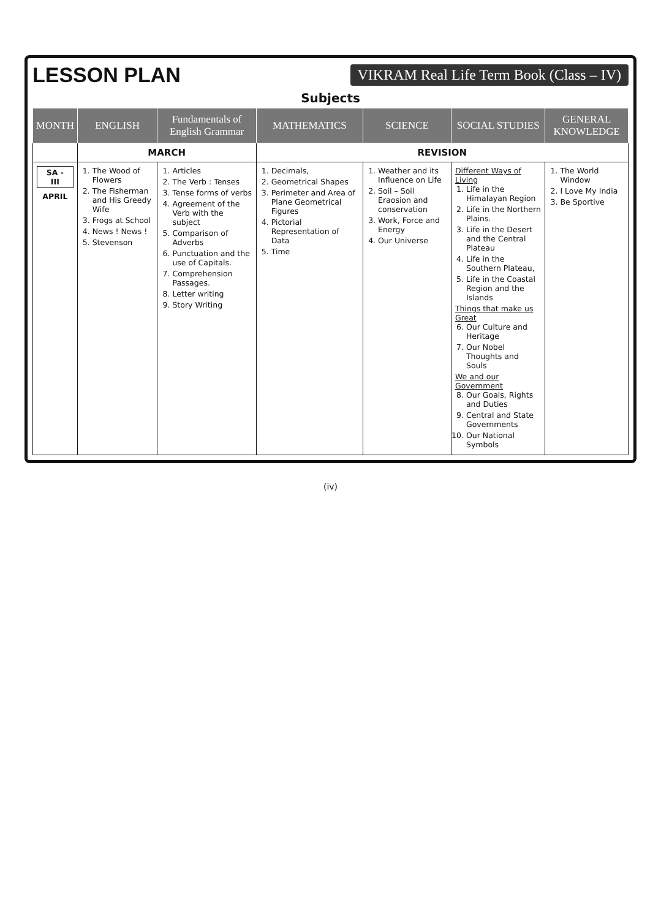LESSON PLAN VIKRAM Real Life Term Book (Class – IV)
Subjects
| MONTH | ENGLISH | Fundamentals of English Grammar | MATHEMATICS | SCIENCE | SOCIAL STUDIES | GENERAL KNOWLEDGE |
| --- | --- | --- | --- | --- | --- | --- |
| | MARCH | | REVISION | | | |
| SA - III APRIL | 1. The Wood of Flowers 2. The Fisherman and His Greedy Wife 3. Frogs at School 4. News ! News ! 5. Stevenson | 1. Articles 2. The Verb : Tenses 3. Tense forms of verbs 4. Agreement of the Verb with the subject 5. Comparison of Adverbs 6. Punctuation and the use of Capitals. 7. Comprehension Passages. 8. Letter writing 9. Story Writing | 1. Decimals, 2. Geometrical Shapes 3. Perimeter and Area of Plane Geometrical Figures 4. Pictorial Representation of Data 5. Time | 1. Weather and its Influence on Life 2. Soil – Soil Eraosion and conservation 3. Work, Force and Energy 4. Our Universe | Different Ways of Living 1. Life in the Himalayan Region 2. Life in the Northern Plains. 3. Life in the Desert and the Central Plateau 4. Life in the Southern Plateau, 5. Life in the Coastal Region and the Islands Things that make us Great 6. Our Culture and Heritage 7. Our Nobel Thoughts and Souls We and our Government 8. Our Goals, Rights and Duties 9. Central and State Governments 10. Our National Symbols | 1. The World Window 2. I Love My India 3. Be Sportive |
(iv)